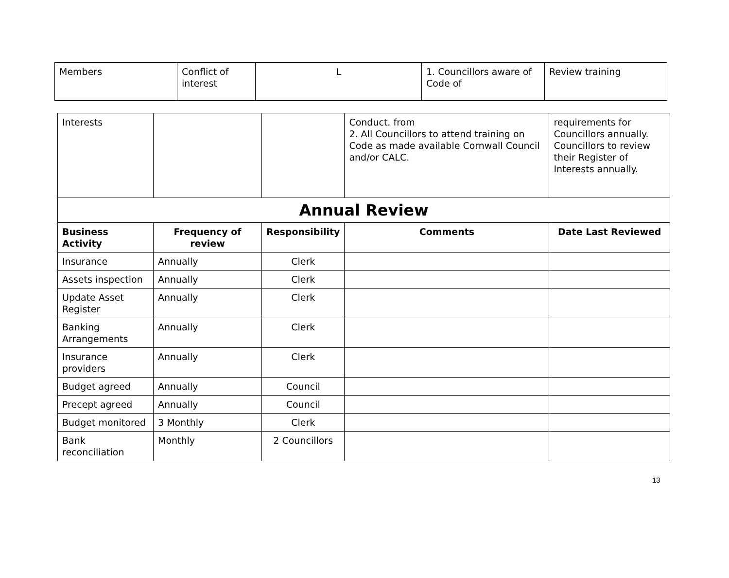| Members | Conflict of interest | L | 1. Councillors aware of Code of | Review training |
| Interests | | | Conduct. from 2. All Councillors to attend training on Code as made available Cornwall Council and/or CALC. | requirements for Councillors annually. Councillors to review their Register of Interests annually. |
| Annual Review | | | | |
| Business Activity | Frequency of review | Responsibility | Comments | Date Last Reviewed |
| Insurance | Annually | Clerk | | |
| Assets inspection | Annually | Clerk | | |
| Update Asset Register | Annually | Clerk | | |
| Banking Arrangements | Annually | Clerk | | |
| Insurance providers | Annually | Clerk | | |
| Budget agreed | Annually | Council | | |
| Precept agreed | Annually | Council | | |
| Budget monitored | 3 Monthly | Clerk | | |
| Bank reconciliation | Monthly | 2 Councillors | | |
13